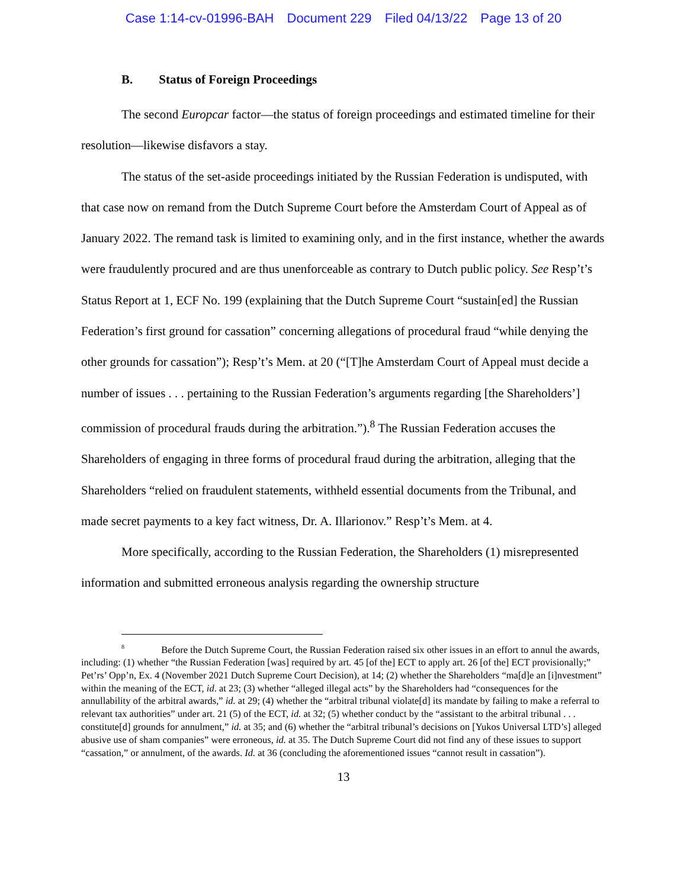Case 1:14-cv-01996-BAH Document 229 Filed 04/13/22 Page 13 of 20
B. Status of Foreign Proceedings
The second Europcar factor—the status of foreign proceedings and estimated timeline for their resolution—likewise disfavors a stay.
The status of the set-aside proceedings initiated by the Russian Federation is undisputed, with that case now on remand from the Dutch Supreme Court before the Amsterdam Court of Appeal as of January 2022. The remand task is limited to examining only, and in the first instance, whether the awards were fraudulently procured and are thus unenforceable as contrary to Dutch public policy. See Resp’t’s Status Report at 1, ECF No. 199 (explaining that the Dutch Supreme Court “sustain[ed] the Russian Federation’s first ground for cassation” concerning allegations of procedural fraud “while denying the other grounds for cassation”); Resp’t’s Mem. at 20 (“[T]he Amsterdam Court of Appeal must decide a number of issues . . . pertaining to the Russian Federation’s arguments regarding [the Shareholders’] commission of procedural frauds during the arbitration.”).<sup>8</sup> The Russian Federation accuses the Shareholders of engaging in three forms of procedural fraud during the arbitration, alleging that the Shareholders “relied on fraudulent statements, withheld essential documents from the Tribunal, and made secret payments to a key fact witness, Dr. A. Illarionov.” Resp’t’s Mem. at 4.
More specifically, according to the Russian Federation, the Shareholders (1) misrepresented information and submitted erroneous analysis regarding the ownership structure
<sup>8</sup> Before the Dutch Supreme Court, the Russian Federation raised six other issues in an effort to annul the awards, including: (1) whether “the Russian Federation [was] required by art. 45 [of the] ECT to apply art. 26 [of the] ECT provisionally;” Pet’rs’ Opp’n, Ex. 4 (November 2021 Dutch Supreme Court Decision), at 14; (2) whether the Shareholders “ma[d]e an [i]nvestment” within the meaning of the ECT, id. at 23; (3) whether “alleged illegal acts” by the Shareholders had “consequences for the annullability of the arbitral awards,” id. at 29; (4) whether the “arbitral tribunal violate[d] its mandate by failing to make a referral to relevant tax authorities” under art. 21 (5) of the ECT, id. at 32; (5) whether conduct by the “assistant to the arbitral tribunal . . . constitute[d] grounds for annulment,” id. at 35; and (6) whether the “arbitral tribunal’s decisions on [Yukos Universal LTD’s] alleged abusive use of sham companies” were erroneous, id. at 35. The Dutch Supreme Court did not find any of these issues to support “cassation,” or annulment, of the awards. Id. at 36 (concluding the aforementioned issues “cannot result in cassation”).
13